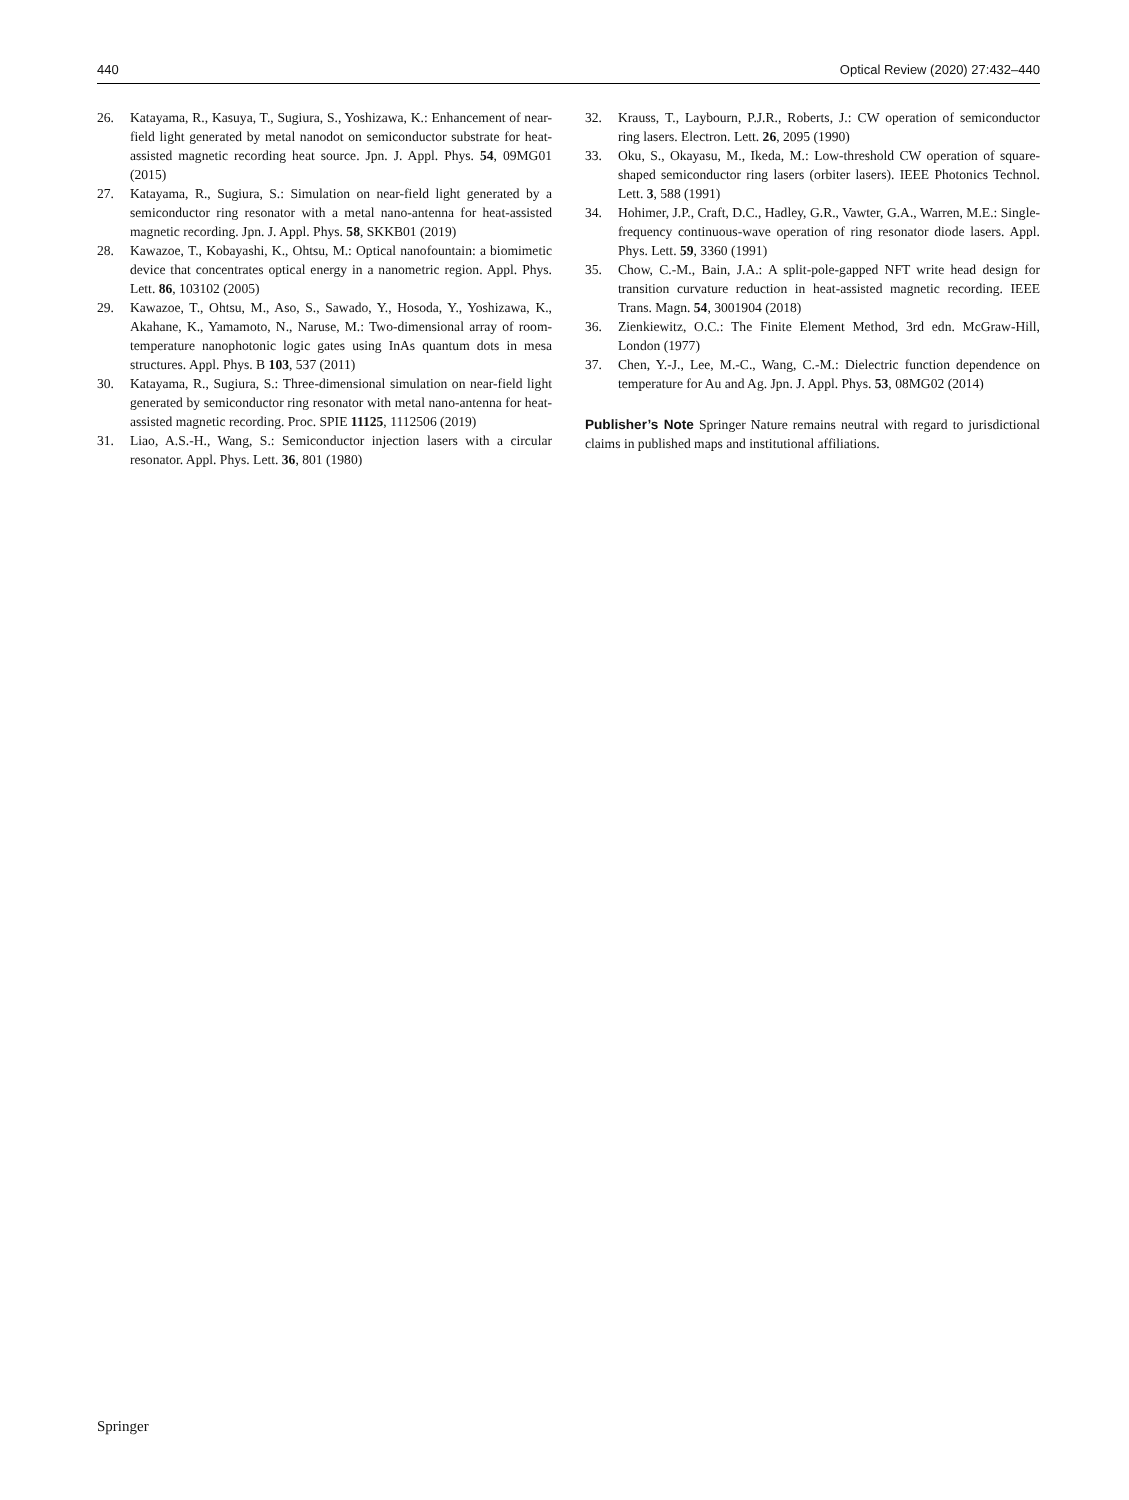440 Optical Review (2020) 27:432–440
26. Katayama, R., Kasuya, T., Sugiura, S., Yoshizawa, K.: Enhancement of near-field light generated by metal nanodot on semiconductor substrate for heat-assisted magnetic recording heat source. Jpn. J. Appl. Phys. 54, 09MG01 (2015)
27. Katayama, R., Sugiura, S.: Simulation on near-field light generated by a semiconductor ring resonator with a metal nano-antenna for heat-assisted magnetic recording. Jpn. J. Appl. Phys. 58, SKKB01 (2019)
28. Kawazoe, T., Kobayashi, K., Ohtsu, M.: Optical nanofountain: a biomimetic device that concentrates optical energy in a nanometric region. Appl. Phys. Lett. 86, 103102 (2005)
29. Kawazoe, T., Ohtsu, M., Aso, S., Sawado, Y., Hosoda, Y., Yoshizawa, K., Akahane, K., Yamamoto, N., Naruse, M.: Two-dimensional array of room-temperature nanophotonic logic gates using InAs quantum dots in mesa structures. Appl. Phys. B 103, 537 (2011)
30. Katayama, R., Sugiura, S.: Three-dimensional simulation on near-field light generated by semiconductor ring resonator with metal nano-antenna for heat-assisted magnetic recording. Proc. SPIE 11125, 1112506 (2019)
31. Liao, A.S.-H., Wang, S.: Semiconductor injection lasers with a circular resonator. Appl. Phys. Lett. 36, 801 (1980)
32. Krauss, T., Laybourn, P.J.R., Roberts, J.: CW operation of semiconductor ring lasers. Electron. Lett. 26, 2095 (1990)
33. Oku, S., Okayasu, M., Ikeda, M.: Low-threshold CW operation of square-shaped semiconductor ring lasers (orbiter lasers). IEEE Photonics Technol. Lett. 3, 588 (1991)
34. Hohimer, J.P., Craft, D.C., Hadley, G.R., Vawter, G.A., Warren, M.E.: Single-frequency continuous-wave operation of ring resonator diode lasers. Appl. Phys. Lett. 59, 3360 (1991)
35. Chow, C.-M., Bain, J.A.: A split-pole-gapped NFT write head design for transition curvature reduction in heat-assisted magnetic recording. IEEE Trans. Magn. 54, 3001904 (2018)
36. Zienkiewitz, O.C.: The Finite Element Method, 3rd edn. McGraw-Hill, London (1977)
37. Chen, Y.-J., Lee, M.-C., Wang, C.-M.: Dielectric function dependence on temperature for Au and Ag. Jpn. J. Appl. Phys. 53, 08MG02 (2014)
Publisher’s Note Springer Nature remains neutral with regard to jurisdictional claims in published maps and institutional affiliations.
Springer